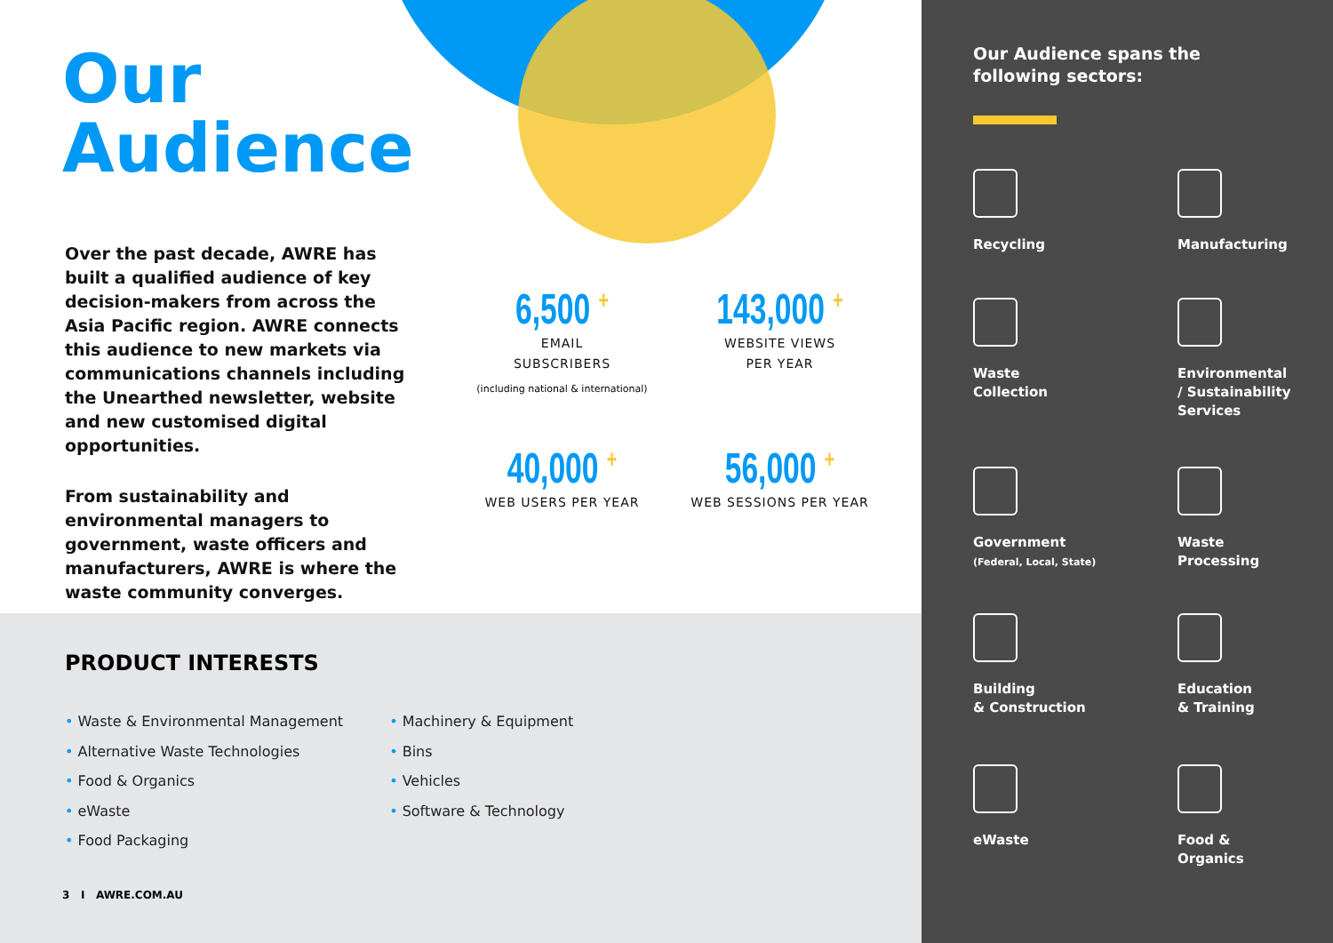Our
Audience
Over the past decade, AWRE has built a qualified audience of key decision-makers from across the Asia Pacific region. AWRE connects this audience to new markets via communications channels including the Unearthed newsletter, website and new customised digital opportunities.
From sustainability and environmental managers to government, waste officers and manufacturers, AWRE is where the waste community converges.
6,500 <sup>+</sup>
EMAIL
SUBSCRIBERS
(including national & international)
143,000 <sup>+</sup>
WEBSITE VIEWS
PER YEAR
40,000 <sup>+</sup>
WEB USERS PER YEAR
56,000 <sup>+</sup>
WEB SESSIONS PER YEAR
PRODUCT INTERESTS
• Waste & Environmental Management
• Alternative Waste Technologies
• Food & Organics
• eWaste
• Food Packaging
• Machinery & Equipment
• Bins
• Vehicles
• Software & Technology
3 I AWRE.COM.AU
Our Audience spans the
following sectors:
Recycling
Manufacturing
Waste
Collection
Environmental
/ Sustainability
Services
Government
(Federal, Local, State)
Waste
Processing
Building
& Construction
Education
& Training
eWaste
Food &
Organics